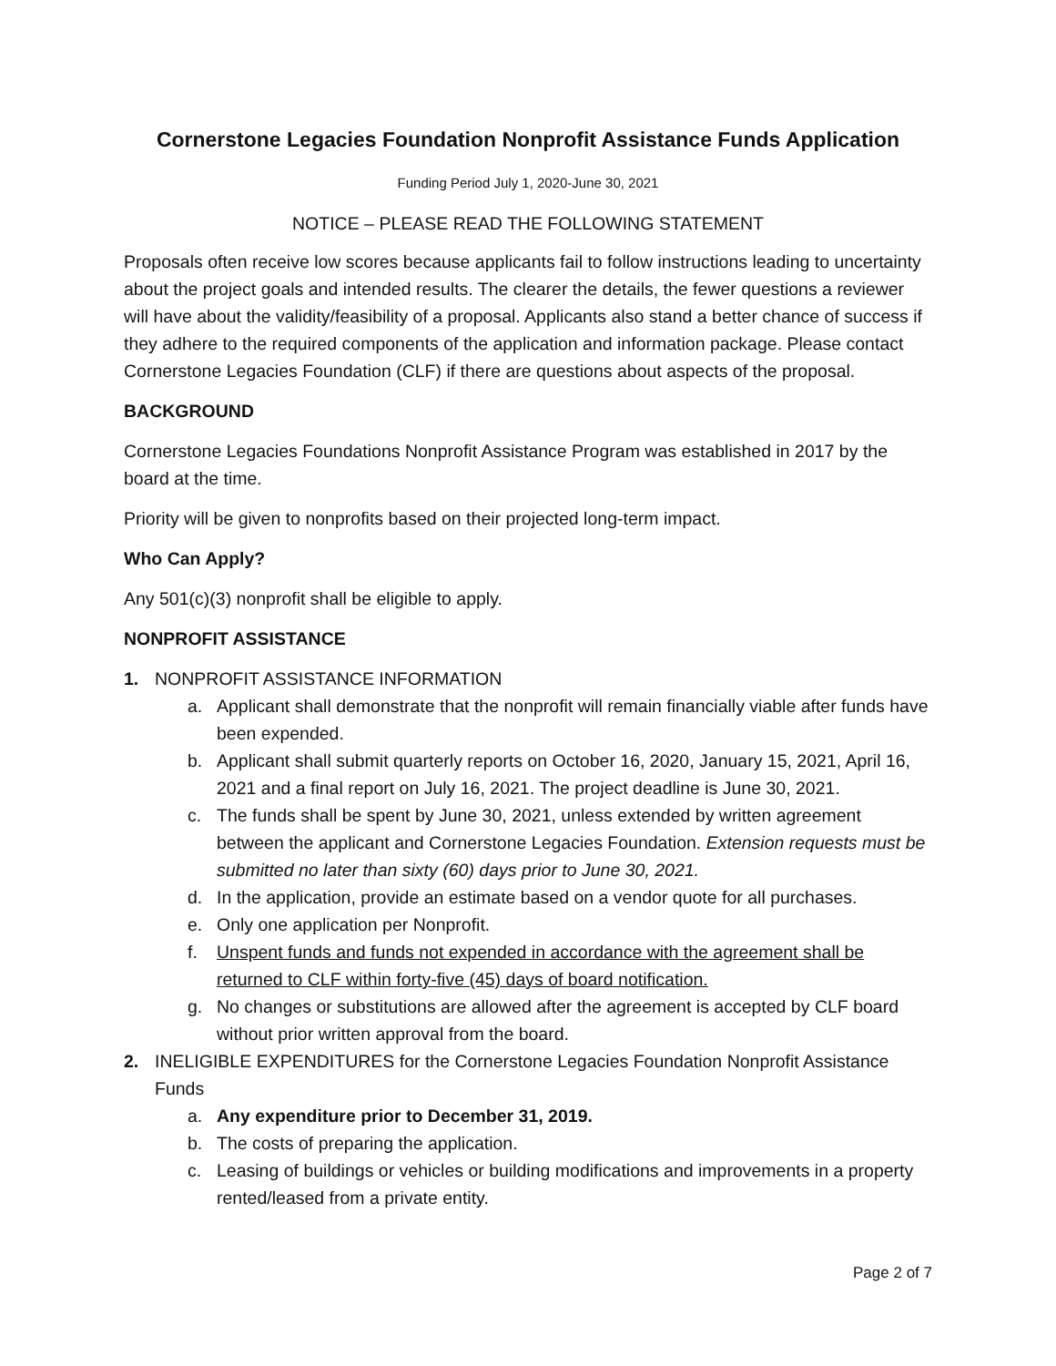Cornerstone Legacies Foundation Nonprofit Assistance Funds Application
Funding Period July 1, 2020-June 30, 2021
NOTICE – PLEASE READ THE FOLLOWING STATEMENT
Proposals often receive low scores because applicants fail to follow instructions leading to uncertainty about the project goals and intended results. The clearer the details, the fewer questions a reviewer will have about the validity/feasibility of a proposal. Applicants also stand a better chance of success if they adhere to the required components of the application and information package. Please contact Cornerstone Legacies Foundation (CLF) if there are questions about aspects of the proposal.
BACKGROUND
Cornerstone Legacies Foundations Nonprofit Assistance Program was established in 2017 by the board at the time.
Priority will be given to nonprofits based on their projected long-term impact.
Who Can Apply?
Any 501(c)(3) nonprofit shall be eligible to apply.
NONPROFIT ASSISTANCE
1. NONPROFIT ASSISTANCE INFORMATION
a. Applicant shall demonstrate that the nonprofit will remain financially viable after funds have been expended.
b. Applicant shall submit quarterly reports on October 16, 2020, January 15, 2021, April 16, 2021 and a final report on July 16, 2021. The project deadline is June 30, 2021.
c. The funds shall be spent by June 30, 2021, unless extended by written agreement between the applicant and Cornerstone Legacies Foundation. Extension requests must be submitted no later than sixty (60) days prior to June 30, 2021.
d. In the application, provide an estimate based on a vendor quote for all purchases.
e. Only one application per Nonprofit.
f. Unspent funds and funds not expended in accordance with the agreement shall be returned to CLF within forty-five (45) days of board notification.
g. No changes or substitutions are allowed after the agreement is accepted by CLF board without prior written approval from the board.
2. INELIGIBLE EXPENDITURES for the Cornerstone Legacies Foundation Nonprofit Assistance Funds
a. Any expenditure prior to December 31, 2019.
b. The costs of preparing the application.
c. Leasing of buildings or vehicles or building modifications and improvements in a property rented/leased from a private entity.
Page 2 of 7